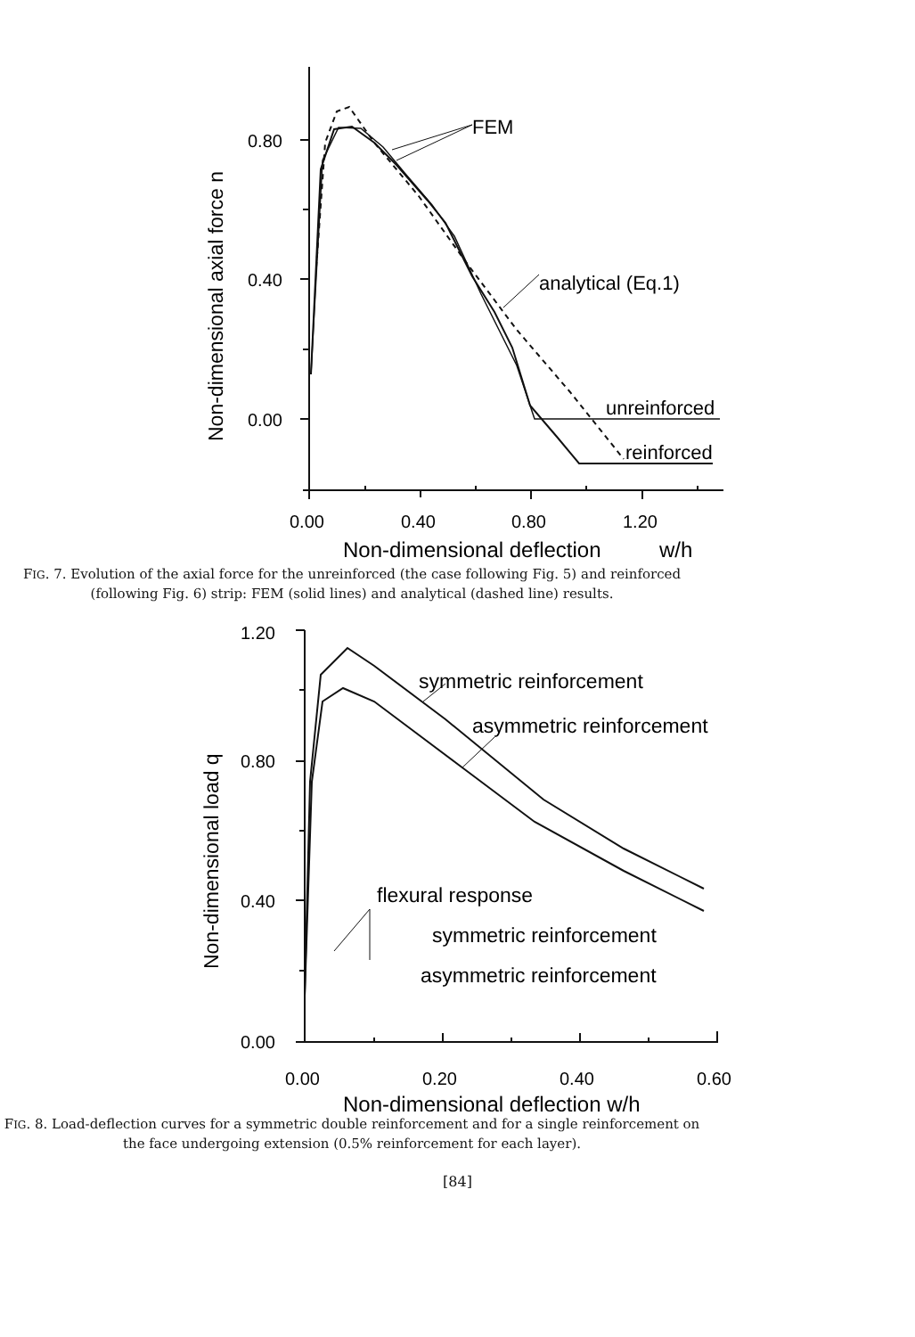FEM
analytical (Eq.1)
unreinforced
reinforced
0.80
0.40
0.00
0.00
0.40
0.80
1.20
Non-dimensional deflection
w/h
Non-dimensional axial force n
FIG. 7. Evolution of the axial force for the unreinforced (the case following Fig. 5) and reinforced (following Fig. 6) strip: FEM (solid lines) and analytical (dashed line) results.
1.20
0.80
0.40
0.00
0.00
0.20
0.40
0.60
symmetric reinforcement
asymmetric reinforcement
flexural response
symmetric reinforcement
asymmetric reinforcement
Non-dimensional deflection w/h
Non-dimensional load q
FIG. 8. Load-deflection curves for a symmetric double reinforcement and for a single reinforcement on the face undergoing extension (0.5% reinforcement for each layer).
[84]